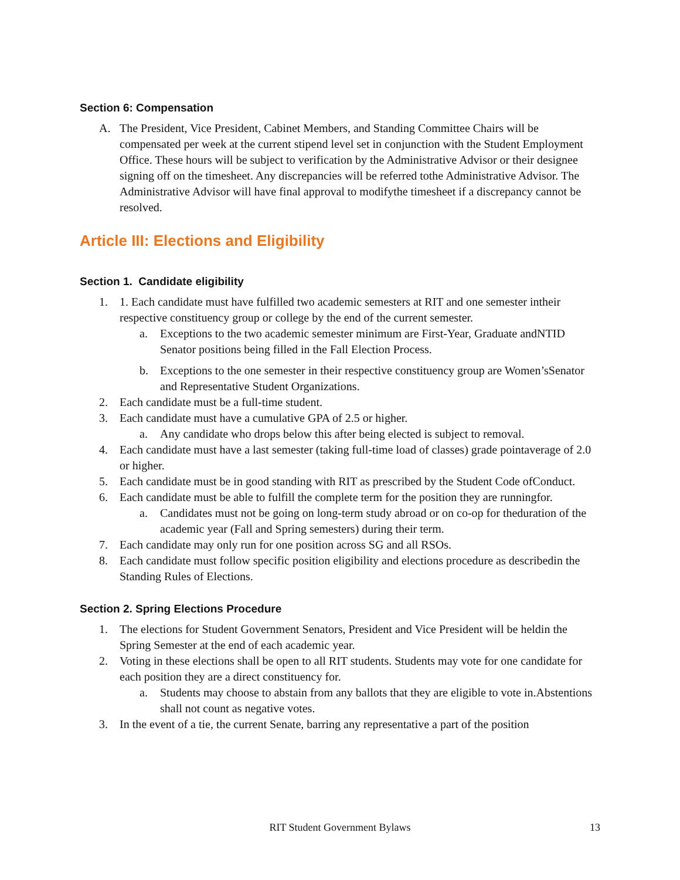Section 6: Compensation
A. The President, Vice President, Cabinet Members, and Standing Committee Chairs will be compensated per week at the current stipend level set in conjunction with the Student Employment Office. These hours will be subject to verification by the Administrative Advisor or their designee signing off on the timesheet. Any discrepancies will be referred tothe Administrative Advisor. The Administrative Advisor will have final approval to modifythe timesheet if a discrepancy cannot be resolved.
Article III: Elections and Eligibility
Section 1. Candidate eligibility
1. 1. Each candidate must have fulfilled two academic semesters at RIT and one semester intheir respective constituency group or college by the end of the current semester.
a. Exceptions to the two academic semester minimum are First-Year, Graduate andNTID Senator positions being filled in the Fall Election Process.
b. Exceptions to the one semester in their respective constituency group are Women’sSenator and Representative Student Organizations.
2. Each candidate must be a full-time student.
3. Each candidate must have a cumulative GPA of 2.5 or higher.
a. Any candidate who drops below this after being elected is subject to removal.
4. Each candidate must have a last semester (taking full-time load of classes) grade pointaverage of 2.0 or higher.
5. Each candidate must be in good standing with RIT as prescribed by the Student Code ofConduct.
6. Each candidate must be able to fulfill the complete term for the position they are runningfor.
a. Candidates must not be going on long-term study abroad or on co-op for theduration of the academic year (Fall and Spring semesters) during their term.
7. Each candidate may only run for one position across SG and all RSOs.
8. Each candidate must follow specific position eligibility and elections procedure as describedin the Standing Rules of Elections.
Section 2. Spring Elections Procedure
1. The elections for Student Government Senators, President and Vice President will be heldin the Spring Semester at the end of each academic year.
2. Voting in these elections shall be open to all RIT students. Students may vote for one candidate for each position they are a direct constituency for.
a. Students may choose to abstain from any ballots that they are eligible to vote in.Abstentions shall not count as negative votes.
3. In the event of a tie, the current Senate, barring any representative a part of the position
RIT Student Government Bylaws
13